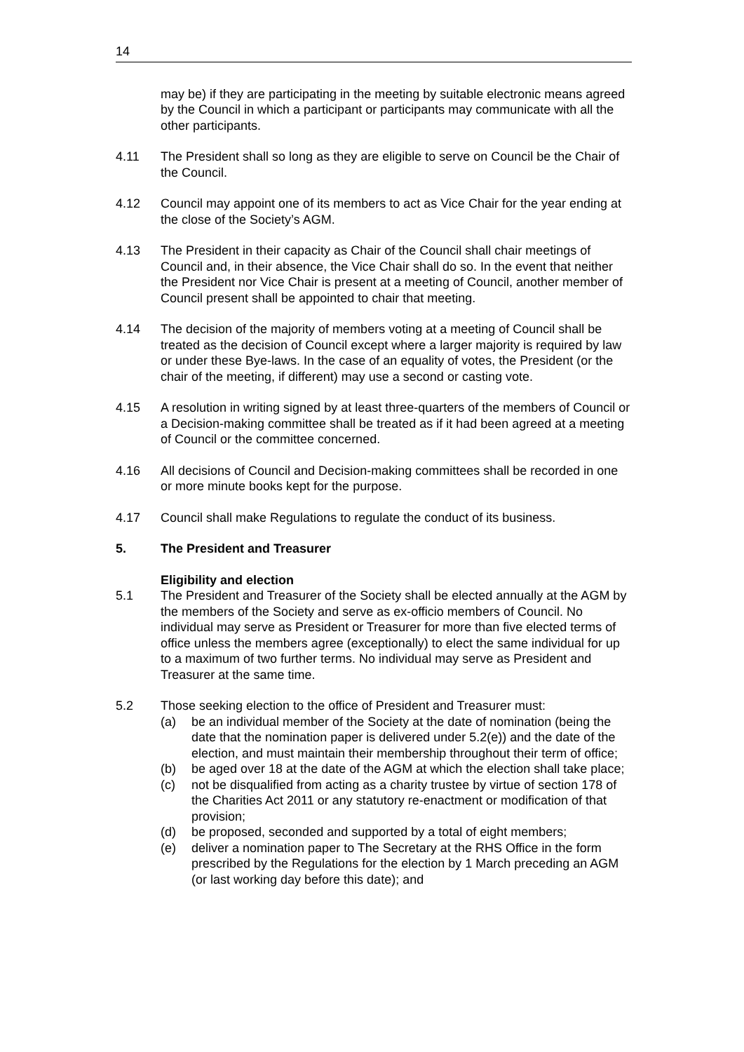14
may be) if they are participating in the meeting by suitable electronic means agreed by the Council in which a participant or participants may communicate with all the other participants.
4.11 The President shall so long as they are eligible to serve on Council be the Chair of the Council.
4.12 Council may appoint one of its members to act as Vice Chair for the year ending at the close of the Society’s AGM.
4.13 The President in their capacity as Chair of the Council shall chair meetings of Council and, in their absence, the Vice Chair shall do so. In the event that neither the President nor Vice Chair is present at a meeting of Council, another member of Council present shall be appointed to chair that meeting.
4.14 The decision of the majority of members voting at a meeting of Council shall be treated as the decision of Council except where a larger majority is required by law or under these Bye-laws. In the case of an equality of votes, the President (or the chair of the meeting, if different) may use a second or casting vote.
4.15 A resolution in writing signed by at least three-quarters of the members of Council or a Decision-making committee shall be treated as if it had been agreed at a meeting of Council or the committee concerned.
4.16 All decisions of Council and Decision-making committees shall be recorded in one or more minute books kept for the purpose.
4.17 Council shall make Regulations to regulate the conduct of its business.
5. The President and Treasurer
Eligibility and election
5.1 The President and Treasurer of the Society shall be elected annually at the AGM by the members of the Society and serve as ex-officio members of Council. No individual may serve as President or Treasurer for more than five elected terms of office unless the members agree (exceptionally) to elect the same individual for up to a maximum of two further terms. No individual may serve as President and Treasurer at the same time.
5.2 Those seeking election to the office of President and Treasurer must:
(a) be an individual member of the Society at the date of nomination (being the date that the nomination paper is delivered under 5.2(e)) and the date of the election, and must maintain their membership throughout their term of office;
(b) be aged over 18 at the date of the AGM at which the election shall take place;
(c) not be disqualified from acting as a charity trustee by virtue of section 178 of the Charities Act 2011 or any statutory re-enactment or modification of that provision;
(d) be proposed, seconded and supported by a total of eight members;
(e) deliver a nomination paper to The Secretary at the RHS Office in the form prescribed by the Regulations for the election by 1 March preceding an AGM (or last working day before this date); and